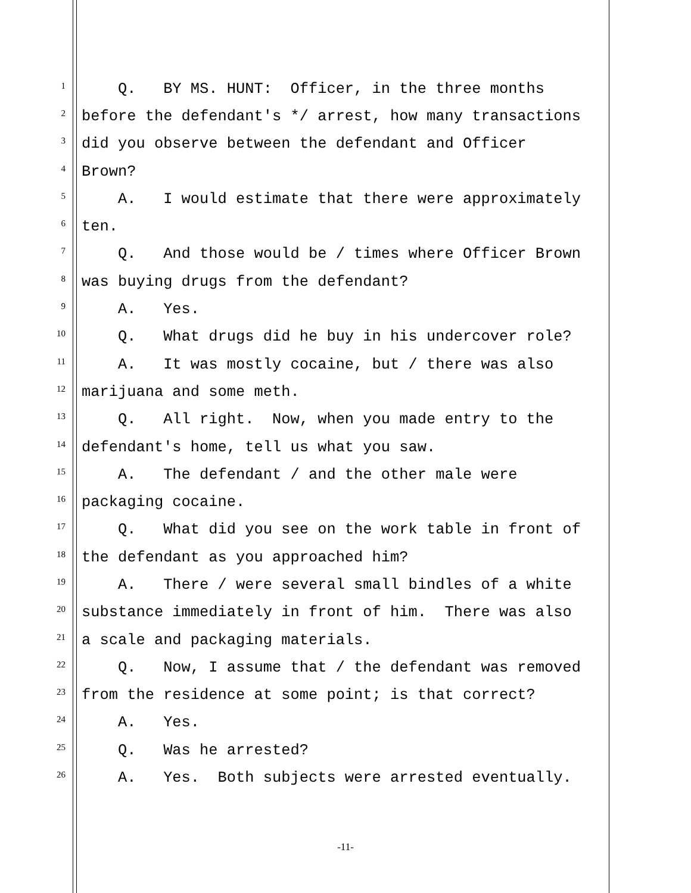1 Q. BY MS. HUNT: Officer, in the three months
2 before the defendant's */ arrest, how many transactions
3 did you observe between the defendant and Officer
4 Brown?
5 A. I would estimate that there were approximately
6 ten.
7 Q. And those would be / times where Officer Brown
8 was buying drugs from the defendant?
9 A. Yes.
10 Q. What drugs did he buy in his undercover role?
11 A. It was mostly cocaine, but / there was also
12 marijuana and some meth.
13 Q. All right. Now, when you made entry to the
14 defendant's home, tell us what you saw.
15 A. The defendant / and the other male were
16 packaging cocaine.
17 Q. What did you see on the work table in front of
18 the defendant as you approached him?
19 A. There / were several small bindles of a white
20 substance immediately in front of him. There was also
21 a scale and packaging materials.
22 Q. Now, I assume that / the defendant was removed
23 from the residence at some point; is that correct?
24 A. Yes.
25 Q. Was he arrested?
26 A. Yes. Both subjects were arrested eventually.
-11-